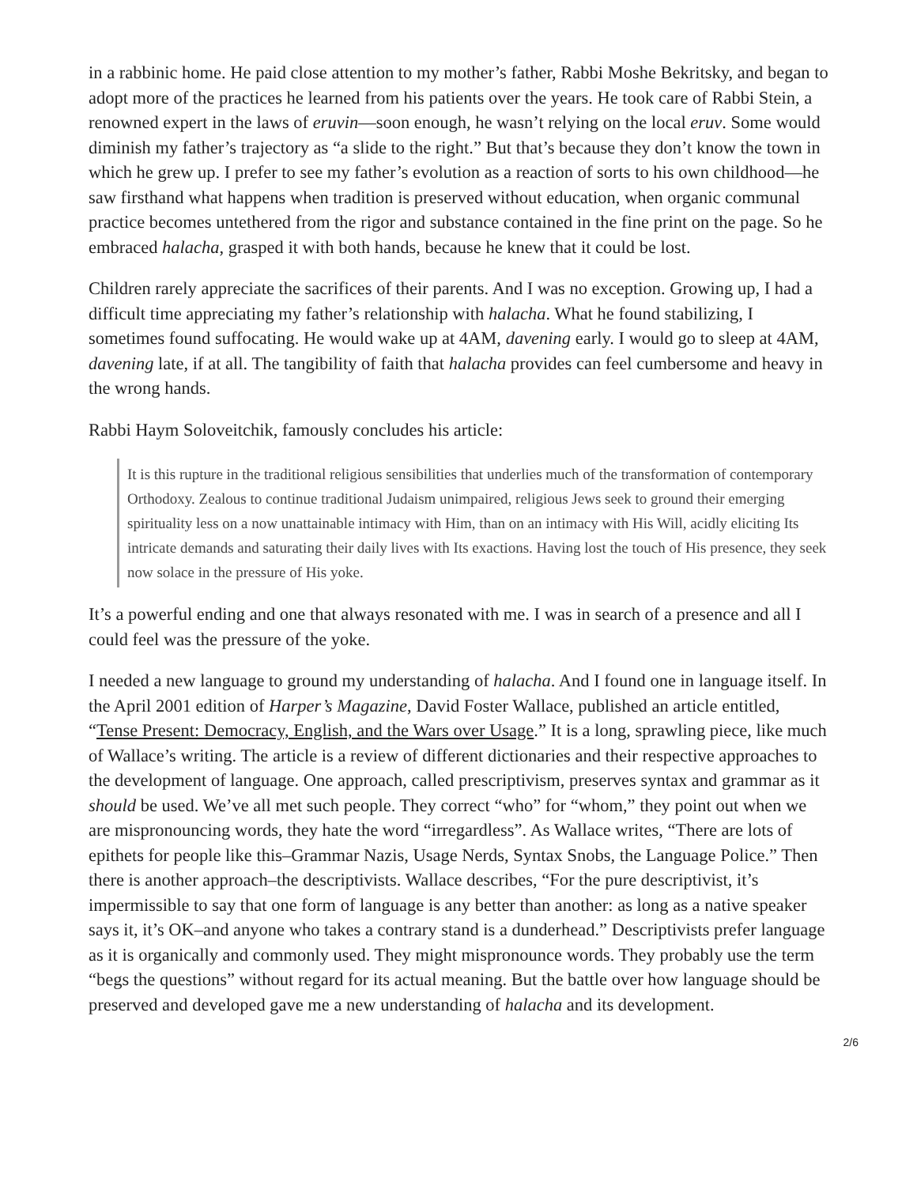in a rabbinic home. He paid close attention to my mother’s father, Rabbi Moshe Bekritsky, and began to adopt more of the practices he learned from his patients over the years. He took care of Rabbi Stein, a renowned expert in the laws of eruvin—soon enough, he wasn’t relying on the local eruv. Some would diminish my father’s trajectory as “a slide to the right.” But that’s because they don’t know the town in which he grew up. I prefer to see my father’s evolution as a reaction of sorts to his own childhood—he saw firsthand what happens when tradition is preserved without education, when organic communal practice becomes untethered from the rigor and substance contained in the fine print on the page. So he embraced halacha, grasped it with both hands, because he knew that it could be lost.
Children rarely appreciate the sacrifices of their parents. And I was no exception. Growing up, I had a difficult time appreciating my father’s relationship with halacha. What he found stabilizing, I sometimes found suffocating. He would wake up at 4AM, davening early. I would go to sleep at 4AM, davening late, if at all. The tangibility of faith that halacha provides can feel cumbersome and heavy in the wrong hands.
Rabbi Haym Soloveitchik, famously concludes his article:
It is this rupture in the traditional religious sensibilities that underlies much of the transformation of contemporary Orthodoxy. Zealous to continue traditional Judaism unimpaired, religious Jews seek to ground their emerging spirituality less on a now unattainable intimacy with Him, than on an intimacy with His Will, acidly eliciting Its intricate demands and saturating their daily lives with Its exactions. Having lost the touch of His presence, they seek now solace in the pressure of His yoke.
It’s a powerful ending and one that always resonated with me. I was in search of a presence and all I could feel was the pressure of the yoke.
I needed a new language to ground my understanding of halacha. And I found one in language itself. In the April 2001 edition of Harper’s Magazine, David Foster Wallace, published an article entitled, “Tense Present: Democracy, English, and the Wars over Usage.” It is a long, sprawling piece, like much of Wallace’s writing. The article is a review of different dictionaries and their respective approaches to the development of language. One approach, called prescriptivism, preserves syntax and grammar as it should be used. We’ve all met such people. They correct “who” for “whom,” they point out when we are mispronouncing words, they hate the word “irregardless”. As Wallace writes, “There are lots of epithets for people like this–Grammar Nazis, Usage Nerds, Syntax Snobs, the Language Police.” Then there is another approach–the descriptivists. Wallace describes, “For the pure descriptivist, it’s impermissible to say that one form of language is any better than another: as long as a native speaker says it, it’s OK–and anyone who takes a contrary stand is a dunderhead.” Descriptivists prefer language as it is organically and commonly used. They might mispronounce words. They probably use the term “begs the questions” without regard for its actual meaning. But the battle over how language should be preserved and developed gave me a new understanding of halacha and its development.
2/6